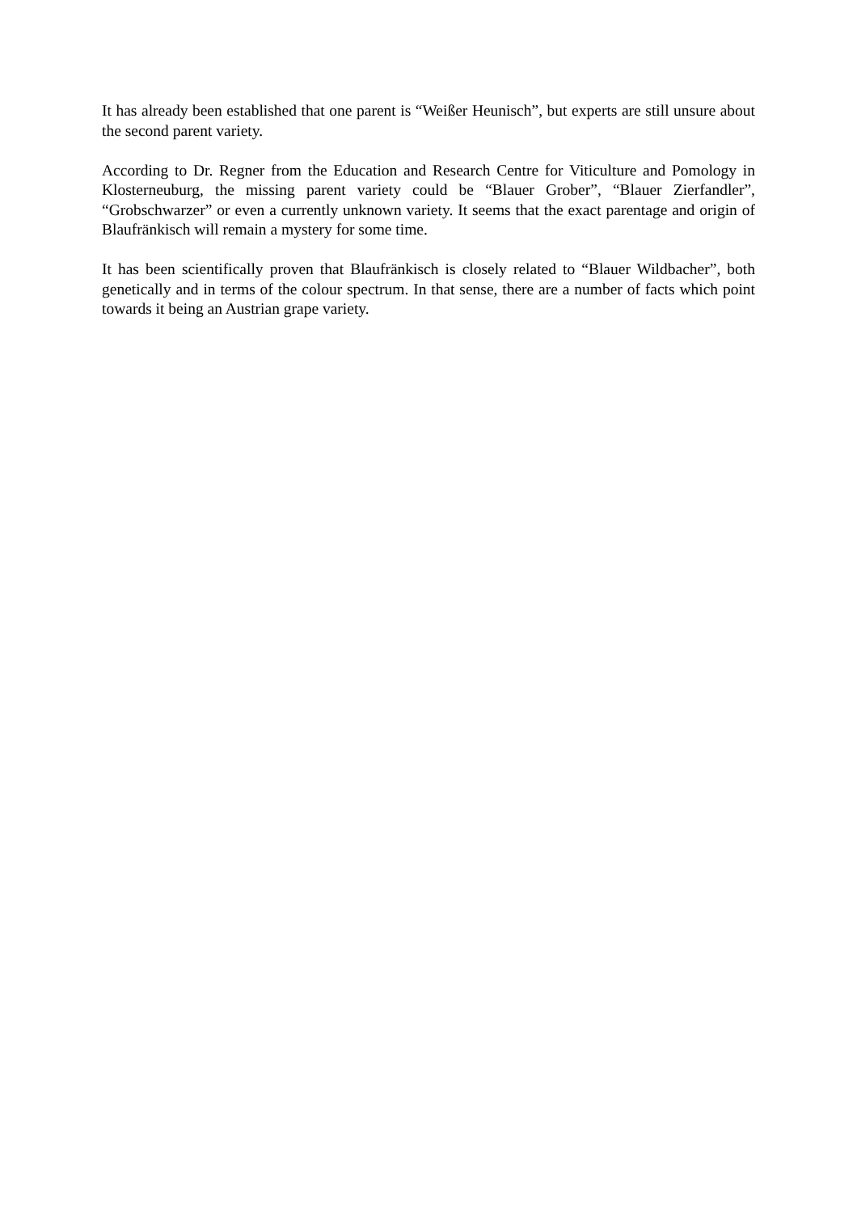It has already been established that one parent is “Weißer Heunisch”, but experts are still unsure about the second parent variety.
According to Dr. Regner from the Education and Research Centre for Viticulture and Pomology in Klosterneuburg, the missing parent variety could be “Blauer Grober”, “Blauer Zierfandler”, “Grobschwarzer” or even a currently unknown variety. It seems that the exact parentage and origin of Blaufränkisch will remain a mystery for some time.
It has been scientifically proven that Blaufränkisch is closely related to “Blauer Wildbacher”, both genetically and in terms of the colour spectrum. In that sense, there are a number of facts which point towards it being an Austrian grape variety.